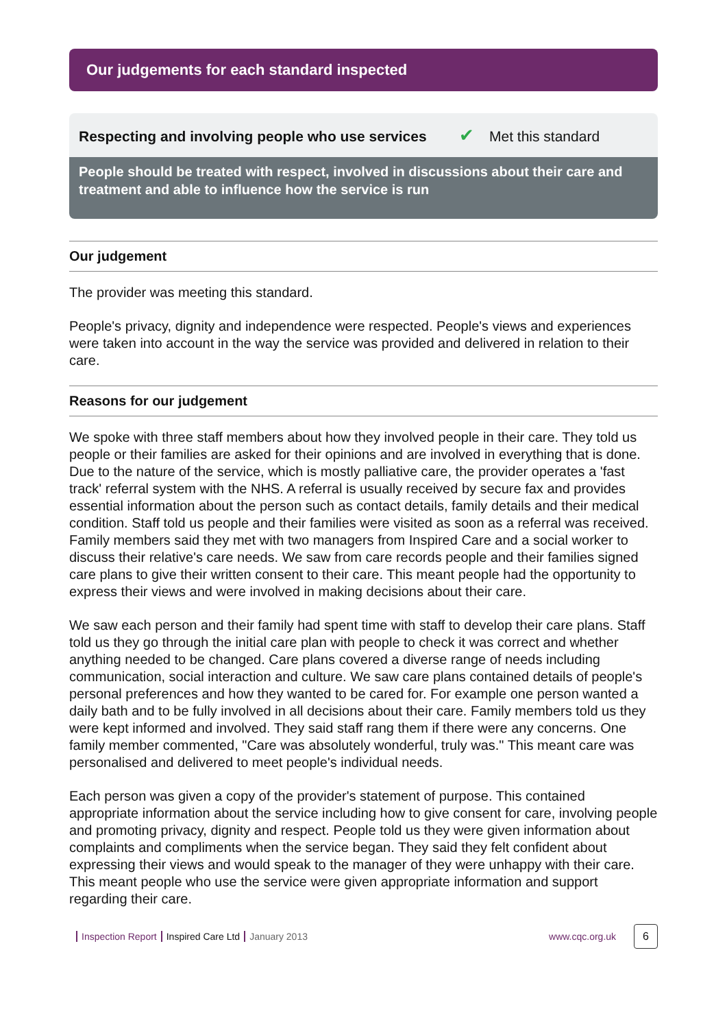Our judgements for each standard inspected
Respecting and involving people who use services ✔ Met this standard
People should be treated with respect, involved in discussions about their care and treatment and able to influence how the service is run
Our judgement
The provider was meeting this standard.
People's privacy, dignity and independence were respected. People's views and experiences were taken into account in the way the service was provided and delivered in relation to their care.
Reasons for our judgement
We spoke with three staff members about how they involved people in their care. They told us people or their families are asked for their opinions and are involved in everything that is done. Due to the nature of the service, which is mostly palliative care, the provider operates a 'fast track' referral system with the NHS. A referral is usually received by secure fax and provides essential information about the person such as contact details, family details and their medical condition. Staff told us people and their families were visited as soon as a referral was received. Family members said they met with two managers from Inspired Care and a social worker to discuss their relative's care needs. We saw from care records people and their families signed care plans to give their written consent to their care. This meant people had the opportunity to express their views and were involved in making decisions about their care.
We saw each person and their family had spent time with staff to develop their care plans. Staff told us they go through the initial care plan with people to check it was correct and whether anything needed to be changed. Care plans covered a diverse range of needs including communication, social interaction and culture. We saw care plans contained details of people's personal preferences and how they wanted to be cared for. For example one person wanted a daily bath and to be fully involved in all decisions about their care. Family members told us they were kept informed and involved. They said staff rang them if there were any concerns. One family member commented, "Care was absolutely wonderful, truly was." This meant care was personalised and delivered to meet people's individual needs.
Each person was given a copy of the provider's statement of purpose. This contained appropriate information about the service including how to give consent for care, involving people and promoting privacy, dignity and respect. People told us they were given information about complaints and compliments when the service began. They said they felt confident about expressing their views and would speak to the manager of they were unhappy with their care. This meant people who use the service were given appropriate information and support regarding their care.
Inspection Report Inspired Care Ltd January 2013 www.cqc.org.uk
6